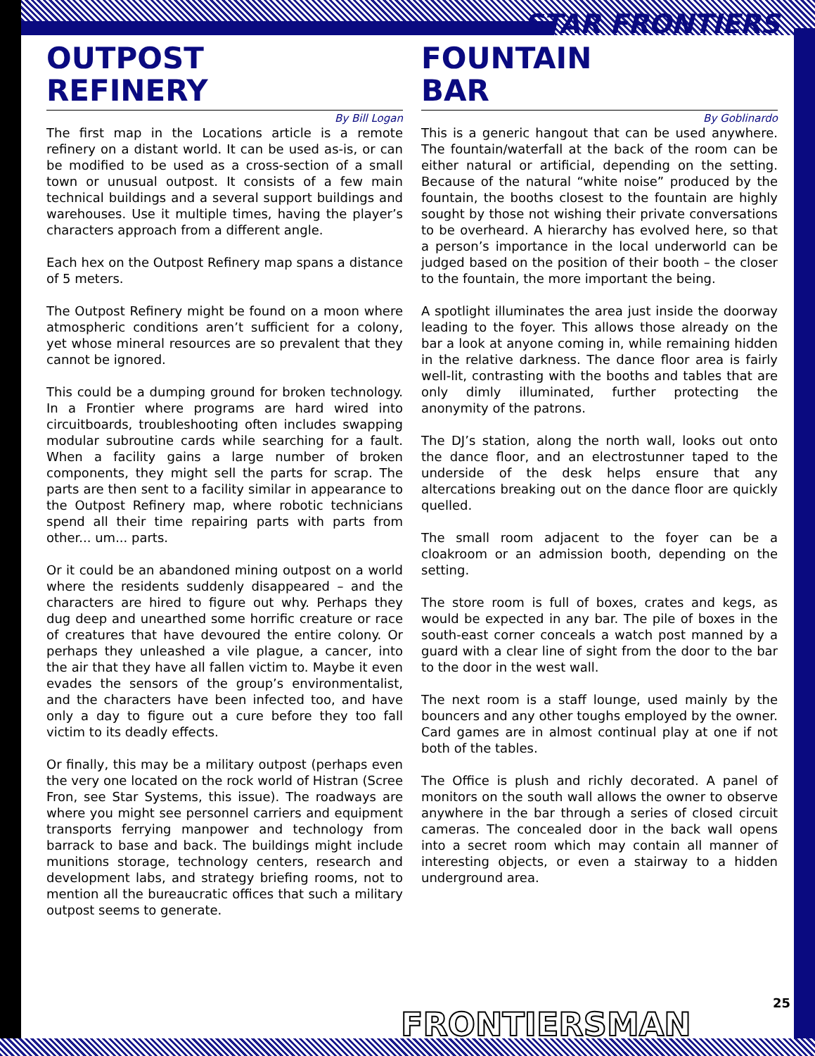STAR FRONTIERS
OUTPOST
REFINERY
By Bill Logan
The first map in the Locations article is a remote refinery on a distant world. It can be used as-is, or can be modified to be used as a cross-section of a small town or unusual outpost. It consists of a few main technical buildings and a several support buildings and warehouses. Use it multiple times, having the player’s characters approach from a different angle.
Each hex on the Outpost Refinery map spans a distance of 5 meters.
The Outpost Refinery might be found on a moon where atmospheric conditions aren’t sufficient for a colony, yet whose mineral resources are so prevalent that they cannot be ignored.
This could be a dumping ground for broken technology. In a Frontier where programs are hard wired into circuitboards, troubleshooting often includes swapping modular subroutine cards while searching for a fault. When a facility gains a large number of broken components, they might sell the parts for scrap. The parts are then sent to a facility similar in appearance to the Outpost Refinery map, where robotic technicians spend all their time repairing parts with parts from other... um... parts.
Or it could be an abandoned mining outpost on a world where the residents suddenly disappeared – and the characters are hired to figure out why. Perhaps they dug deep and unearthed some horrific creature or race of creatures that have devoured the entire colony. Or perhaps they unleashed a vile plague, a cancer, into the air that they have all fallen victim to. Maybe it even evades the sensors of the group’s environmentalist, and the characters have been infected too, and have only a day to figure out a cure before they too fall victim to its deadly effects.
Or finally, this may be a military outpost (perhaps even the very one located on the rock world of Histran (Scree Fron, see Star Systems, this issue). The roadways are where you might see personnel carriers and equipment transports ferrying manpower and technology from barrack to base and back. The buildings might include munitions storage, technology centers, research and development labs, and strategy briefing rooms, not to mention all the bureaucratic offices that such a military outpost seems to generate.
FOUNTAIN
BAR
By Goblinardo
This is a generic hangout that can be used anywhere. The fountain/waterfall at the back of the room can be either natural or artificial, depending on the setting. Because of the natural “white noise” produced by the fountain, the booths closest to the fountain are highly sought by those not wishing their private conversations to be overheard. A hierarchy has evolved here, so that a person’s importance in the local underworld can be judged based on the position of their booth – the closer to the fountain, the more important the being.
A spotlight illuminates the area just inside the doorway leading to the foyer. This allows those already on the bar a look at anyone coming in, while remaining hidden in the relative darkness. The dance floor area is fairly well-lit, contrasting with the booths and tables that are only dimly illuminated, further protecting the anonymity of the patrons.
The DJ’s station, along the north wall, looks out onto the dance floor, and an electrostunner taped to the underside of the desk helps ensure that any altercations breaking out on the dance floor are quickly quelled.
The small room adjacent to the foyer can be a cloakroom or an admission booth, depending on the setting.
The store room is full of boxes, crates and kegs, as would be expected in any bar. The pile of boxes in the south-east corner conceals a watch post manned by a guard with a clear line of sight from the door to the bar to the door in the west wall.
The next room is a staff lounge, used mainly by the bouncers and any other toughs employed by the owner. Card games are in almost continual play at one if not both of the tables.
The Office is plush and richly decorated. A panel of monitors on the south wall allows the owner to observe anywhere in the bar through a series of closed circuit cameras. The concealed door in the back wall opens into a secret room which may contain all manner of interesting objects, or even a stairway to a hidden underground area.
25
FRONTIERSMAN